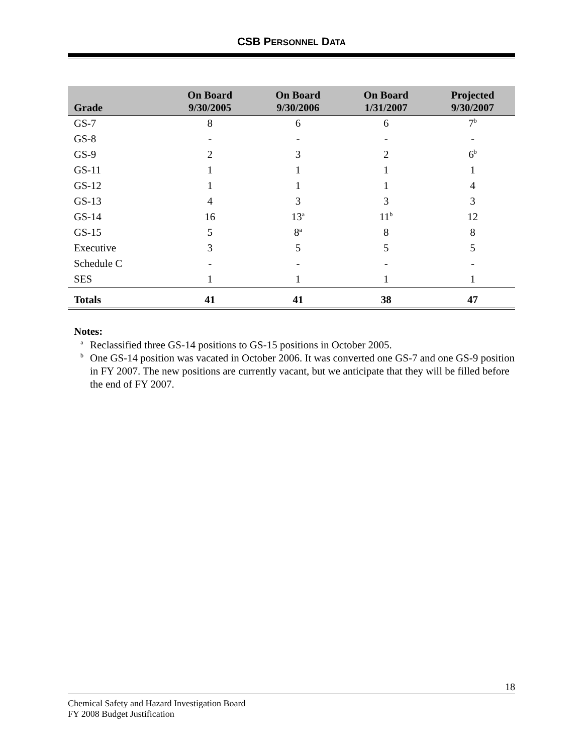CSB PERSONNEL DATA
| Grade | On Board 9/30/2005 | On Board 9/30/2006 | On Board 1/31/2007 | Projected 9/30/2007 |
| --- | --- | --- | --- | --- |
| GS-7 | 8 | 6 | 6 | 7<sup>b</sup> |
| GS-8 | - | - | - | - |
| GS-9 | 2 | 3 | 2 | 6<sup>b</sup> |
| GS-11 | 1 | 1 | 1 | 1 |
| GS-12 | 1 | 1 | 1 | 4 |
| GS-13 | 4 | 3 | 3 | 3 |
| GS-14 | 16 | 13<sup>a</sup> | 11<sup>b</sup> | 12 |
| GS-15 | 5 | 8<sup>a</sup> | 8 | 8 |
| Executive | 3 | 5 | 5 | 5 |
| Schedule C | - | - | - | - |
| SES | 1 | 1 | 1 | 1 |
| Totals | 41 | 41 | 38 | 47 |
Notes:
<sup>a</sup>
Reclassified three GS-14 positions to GS-15 positions in October 2005.
<sup>b</sup>
One GS-14 position was vacated in October 2006. It was converted one GS-7 and one GS-9 position in FY 2007. The new positions are currently vacant, but we anticipate that they will be filled before the end of FY 2007.
18
Chemical Safety and Hazard Investigation Board
FY 2008 Budget Justification